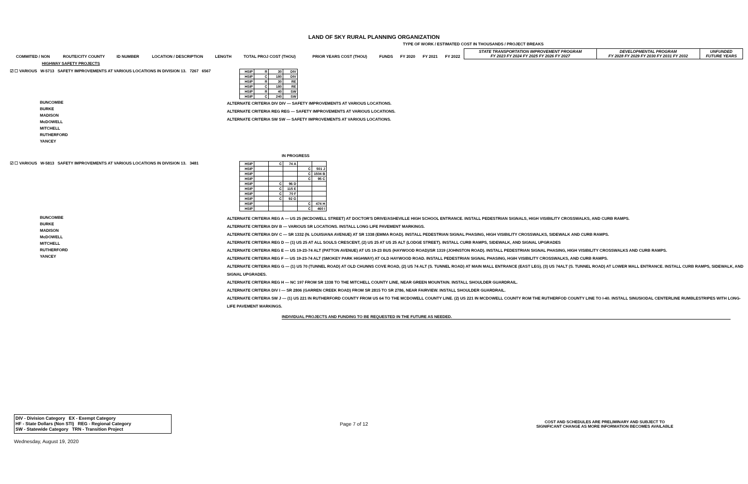LAND OF SKY RURAL PLANNING ORGANIZATION
TYPE OF WORK / ESTIMATED COST IN THOUSANDS / PROJECT BREAKS
| COMMITED / NON | ROUTE/CITY COUNTY | ID NUMBER | LOCATION / DESCRIPTION | LENGTH | TOTAL PROJ COST (THOU) | PRIOR YEARS COST (THOU) | FUNDS | FY 2020 | FY 2021 | FY 2022 | STATE TRANSPORTATION IMPROVEMENT PROGRAM FY 2023 FY 2024 FY 2025 FY 2026 FY 2027 | DEVELOPMENTAL PROGRAM FY 2028 FY 2029 FY 2030 FY 2031 FY 2032 | UNFUNDED FUTURE YEARS |
| --- | --- | --- | --- | --- | --- | --- | --- | --- | --- | --- | --- | --- | --- |
HIGHWAY SAFETY PROJECTS
☑ ☐ VARIOUS W-5713 SAFETY IMPROVEMENTS AT VARIOUS LOCATIONS IN DIVISION 13. 7267 6567
| HSIP | R | 30 | DIV |
| HSIP | C | 180 | DIV |
| HSIP | R | 30 | RE |
| HSIP | C | 180 | RE |
| HSIP | R | 40 | SW |
| HSIP | C | 240 | SW |
BUNCOMBE
BURKE
MADISON
McDOWELL
MITCHELL
RUTHERFORD
YANCEY
ALTERNATE CRITERIA DIV DIV — SAFETY IMPROVEMENTS AT VARIOUS LOCATIONS.
ALTERNATE CRITERIA REG REG — SAFETY IMPROVEMENTS AT VARIOUS LOCATIONS.
ALTERNATE CRITERIA SW SW — SAFETY IMPROVEMENTS AT VARIOUS LOCATIONS.
IN PROGRESS
☑ ☐ VARIOUS W-5813 SAFETY IMPROVEMENTS AT VARIOUS LOCATIONS IN DIVISION 13. 3481
| HSIP | | C | 74 A | | |
| HSIP | | | | C | 501 J |
| HSIP | | | | C | 1504 B |
| HSIP | | | | C | 95 C |
| HSIP | | C | 96 D | | |
| HSIP | | C | 115 E | | |
| HSIP | | C | 70 F | | |
| HSIP | | C | 92 G | | |
| HSIP | | | | C | 474 H |
| HSIP | | | | C | 460 I |
BUNCOMBE
BURKE
MADISON
McDOWELL
MITCHELL
RUTHERFORD
YANCEY
ALTERNATE CRITERIA REG A — US 25 (MCDOWELL STREET) AT DOCTOR'S DRIVE/ASHEVILLE HIGH SCHOOL ENTRANCE. INSTALL PEDESTRIAN SIGNALS, HIGH VISIBILITY CROSSWALKS, AND CURB RAMPS.
ALTERNATE CRITERIA DIV B — VARIOUS SR LOCATIONS. INSTALL LONG LIFE PAVEMENT MARKINGS.
ALTERNATE CRITERIA DIV C — SR 1332 (N. LOUISIANA AVENUE) AT SR 1338 (EMMA ROAD). INSTALL PEDESTRIAN SIGNAL PHASING, HIGH VISIBILITY CROSSWALKS, SIDEWALK AND CURB RAMPS.
ALTERNATE CRITERIA REG D — (1) US 25 AT ALL SOULS CRESCENT, (2) US 25 AT US 25 ALT (LODGE STREET). INSTALL CURB RAMPS, SIDEWALK, AND SIGNAL UPGRADES
ALTERNATE CRITERIA REG E — US 19-23-74 ALT (PATTON AVENUE) AT US 19-23 BUS (HAYWOOD ROAD)/SR 1319 (JOHNSTON ROAD). INSTALL PEDESTRIAN SIGNAL PHASING, HIGH VISIBILITY CROSSWALKS AND CURB RAMPS.
ALTERNATE CRITERIA REG F — US 19-23-74 ALT (SMOKEY PARK HIGHWAY) AT OLD HAYWOOD ROAD. INSTALL PEDESTRIAN SIGNAL PHASING, HGIH VISIBILITY CROSSWALKS, AND CURB RAMPS.
ALTERNATE CRITERIA REG G — (1) US 70 (TUNNEL ROAD) AT OLD CHUNNS COVE ROAD, (2) US 74 ALT (S. TUNNEL ROAD) AT MAIN MALL ENTRANCE (EAST LEG), (3) US 74ALT (S. TUNNEL ROAD) AT LOWER MALL ENTRANCE. INSTALL CURB RAMPS, SIDEWALK, AND SIGNAL UPGRADES.
ALTERNATE CRITERIA REG H — NC 197 FROM SR 1338 TO THE MITCHELL COUNTY LINE, NEAR GREEN MOUNTAIN. INSTALL SHOULDER GUARDRAIL.
ALTERNATE CRITERIA DIV I — SR 2806 (GARREN CREEK ROAD) FROM SR 2815 TO SR 2786, NEAR FAIRVIEW. INSTALL SHOULDER GUARDRAIL.
ALTERNATE CRITERIA SW J — (1) US 221 IN RUTHERFORD COUNTY FROM US 64 TO THE MCDOWELL COUNTY LINE. (2) US 221 IN MCDOWELL COUNTY ROM THE RUTHERFOD COUNTY LINE TO I-40. INSTALL SINUSIODAL CENTERLINE RUMBLESTRIPES WITH LONG-LIFE PAVEMENT MARKINGS.
INDIVIDUAL PROJECTS AND FUNDING TO BE REQUESTED IN THE FUTURE AS NEEDED.
DIV - Division Category EX - Exempt Category
HF - State Dollars (Non STI) REG - Regional Category
SW - Statewide Category TRN - Transition Project
Page 7 of 12
COST AND SCHEDULES ARE PRELIMINARY AND SUBJECT TO
SIGNIFICANT CHANGE AS MORE INFORMATION BECOMES AVAILABLE
Wednesday, August 19, 2020